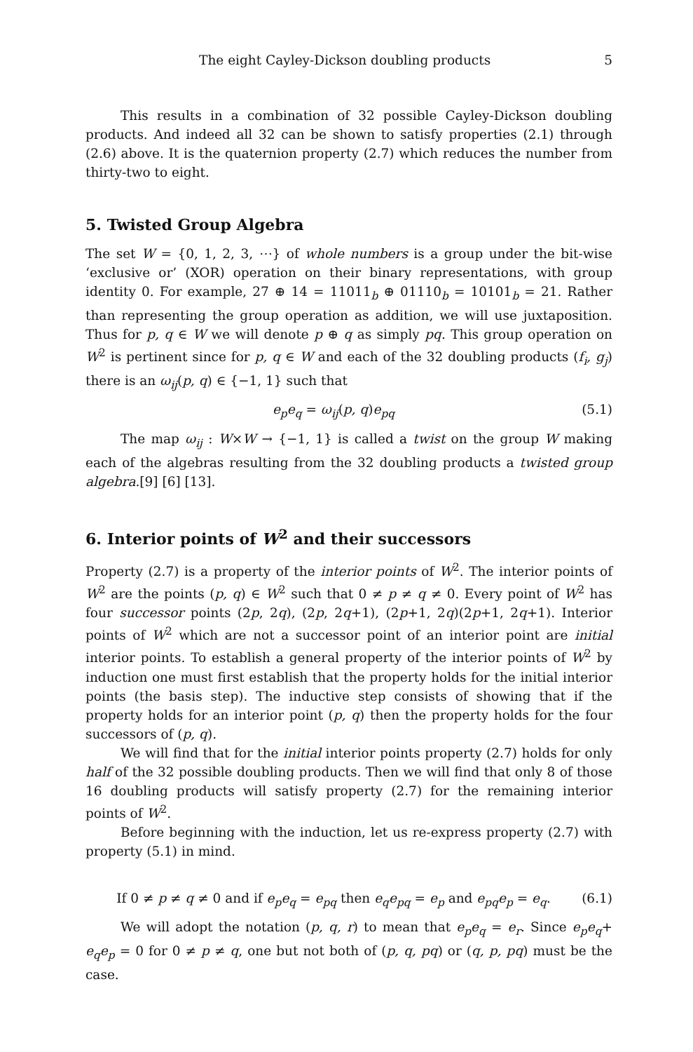The eight Cayley-Dickson doubling products 5
This results in a combination of 32 possible Cayley-Dickson doubling products. And indeed all 32 can be shown to satisfy properties (2.1) through (2.6) above. It is the quaternion property (2.7) which reduces the number from thirty-two to eight.
5. Twisted Group Algebra
The set W = {0, 1, 2, 3, ⋯} of whole numbers is a group under the bit-wise ‘exclusive or’ (XOR) operation on their binary representations, with group identity 0. For example, 27 ⊕ 14 = 11011<sub>b</sub> ⊕ 01110<sub>b</sub> = 10101<sub>b</sub> = 21. Rather than representing the group operation as addition, we will use juxtaposition. Thus for p, q ∈ W we will denote p ⊕ q as simply pq. This group operation on W<sup>2</sup> is pertinent since for p, q ∈ W and each of the 32 doubling products (f<sub>i</sub>, g<sub>j</sub>) there is an ω<sub>ij</sub>(p, q) ∈ {−1, 1} such that
e<sub>p</sub>e<sub>q</sub> = ω<sub>ij</sub>(p, q)e<sub>pq</sub> (5.1)
The map ω<sub>ij</sub> : W×W → {−1, 1} is called a twist on the group W making each of the algebras resulting from the 32 doubling products a twisted group algebra.[9] [6] [13].
6. Interior points of W<sup>2</sup> and their successors
Property (2.7) is a property of the interior points of W<sup>2</sup>. The interior points of W<sup>2</sup> are the points (p, q) ∈ W<sup>2</sup> such that 0 ≠ p ≠ q ≠ 0. Every point of W<sup>2</sup> has four successor points (2p, 2q), (2p, 2q+1), (2p+1, 2q)(2p+1, 2q+1). Interior points of W<sup>2</sup> which are not a successor point of an interior point are initial interior points. To establish a general property of the interior points of W<sup>2</sup> by induction one must first establish that the property holds for the initial interior points (the basis step). The inductive step consists of showing that if the property holds for an interior point (p, q) then the property holds for the four successors of (p, q).
We will find that for the initial interior points property (2.7) holds for only half of the 32 possible doubling products. Then we will find that only 8 of those 16 doubling products will satisfy property (2.7) for the remaining interior points of W<sup>2</sup>.
Before beginning with the induction, let us re-express property (2.7) with property (5.1) in mind.
If 0 ≠ p ≠ q ≠ 0 and if e<sub>p</sub>e<sub>q</sub> = e<sub>pq</sub> then e<sub>q</sub>e<sub>pq</sub> = e<sub>p</sub> and e<sub>pq</sub>e<sub>p</sub> = e<sub>q</sub>. (6.1)
We will adopt the notation (p, q, r) to mean that e<sub>p</sub>e<sub>q</sub> = e<sub>r</sub>. Since e<sub>p</sub>e<sub>q</sub>+ e<sub>q</sub>e<sub>p</sub> = 0 for 0 ≠ p ≠ q, one but not both of (p, q, pq) or (q, p, pq) must be the case.